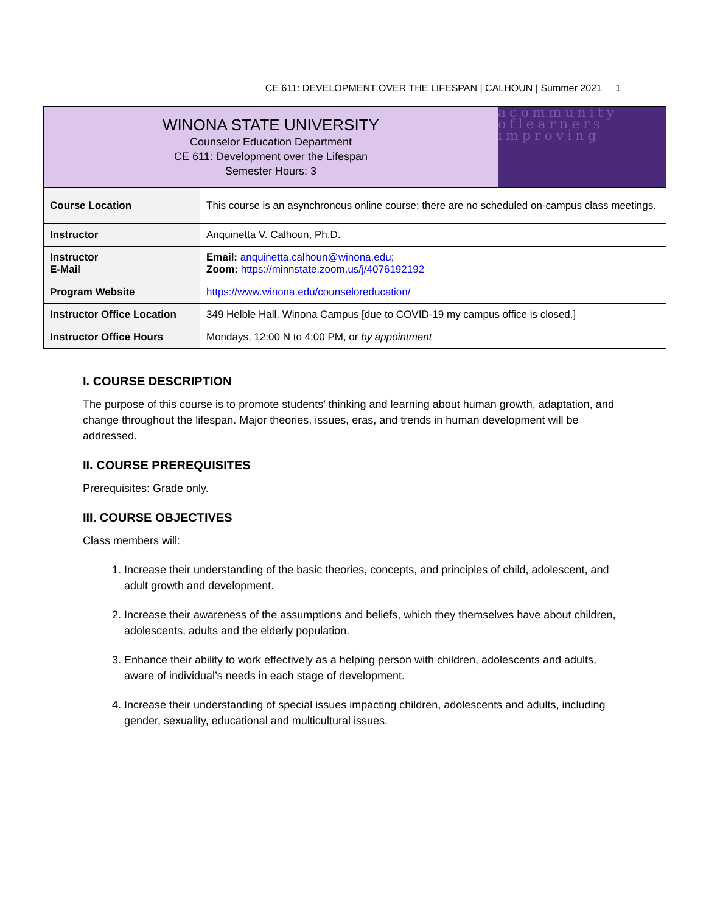CE 611: DEVELOPMENT OVER THE LIFESPAN | CALHOUN | Summer 2021 1
WINONA STATE UNIVERSITY
Counselor Education Department
CE 611: Development over the Lifespan
Semester Hours: 3
acommunity oflearners improving
| Course Location | This course is an asynchronous online course; there are no scheduled on-campus class meetings. |
| Instructor | Anquinetta V. Calhoun, Ph.D. |
| Instructor E-Mail | Email: anquinetta.calhoun@winona.edu ; Zoom: https://minnstate.zoom.us/j/4076192192 |
| Program Website | https://www.winona.edu/counseloreducation/ |
| Instructor Office Location | 349 Helble Hall, Winona Campus [due to COVID-19 my campus office is closed.] |
| Instructor Office Hours | Mondays, 12:00 N to 4:00 PM, or by appointment |
I. COURSE DESCRIPTION
The purpose of this course is to promote students’ thinking and learning about human growth, adaptation, and change throughout the lifespan. Major theories, issues, eras, and trends in human development will be addressed.
II. COURSE PREREQUISITES
Prerequisites: Grade only.
III. COURSE OBJECTIVES
Class members will:
1. Increase their understanding of the basic theories, concepts, and principles of child, adolescent, and adult growth and development.
2. Increase their awareness of the assumptions and beliefs, which they themselves have about children, adolescents, adults and the elderly population.
3. Enhance their ability to work effectively as a helping person with children, adolescents and adults, aware of individual’s needs in each stage of development.
4. Increase their understanding of special issues impacting children, adolescents and adults, including gender, sexuality, educational and multicultural issues.